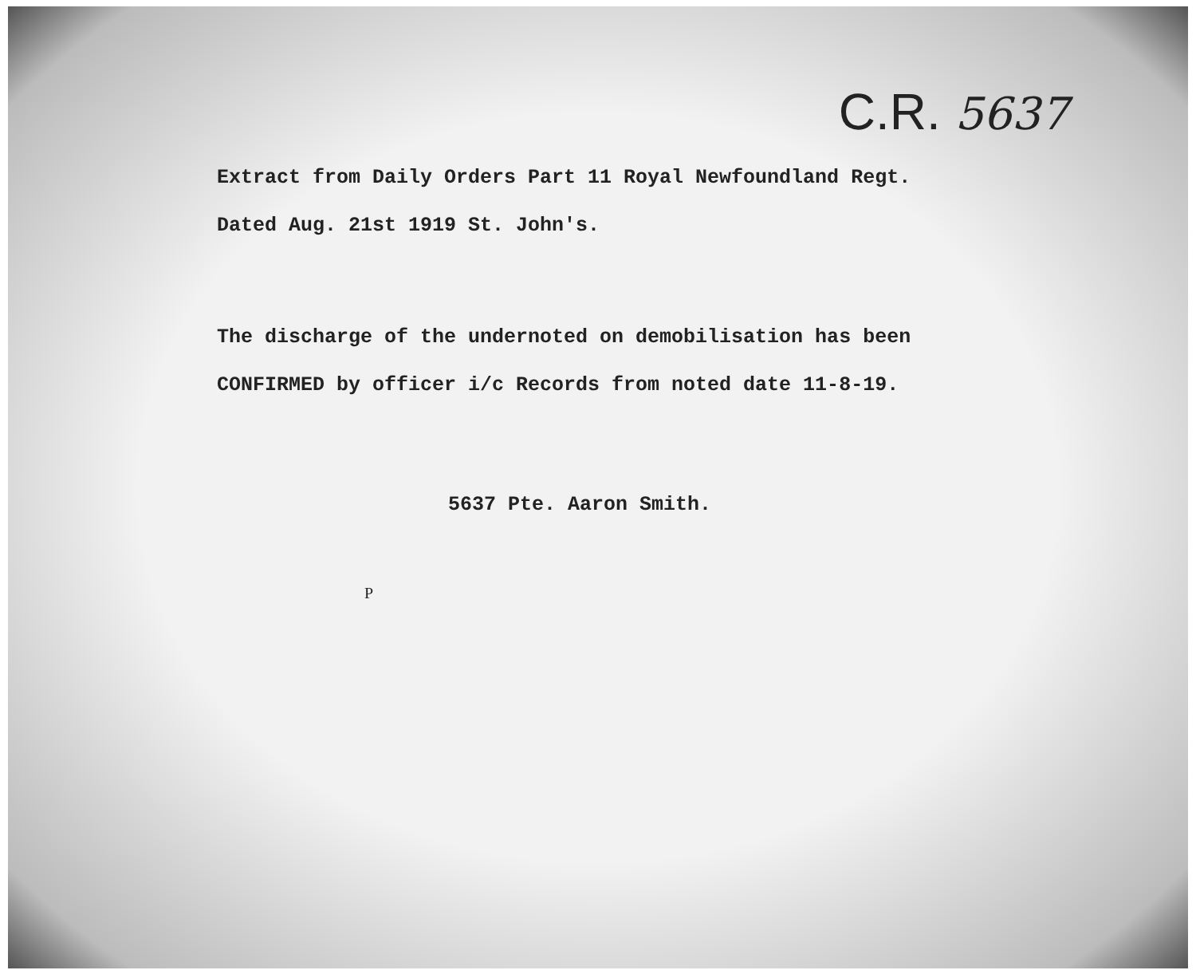C.R. 5637
Extract from Daily Orders Part 11 Royal Newfoundland Regt.
Dated Aug. 21st 1919 St. John's.
The discharge of the undernoted on demobilisation has been
CONFIRMED by officer i/c Records from noted date 11-8-19.
5637 Pte. Aaron Smith.
P